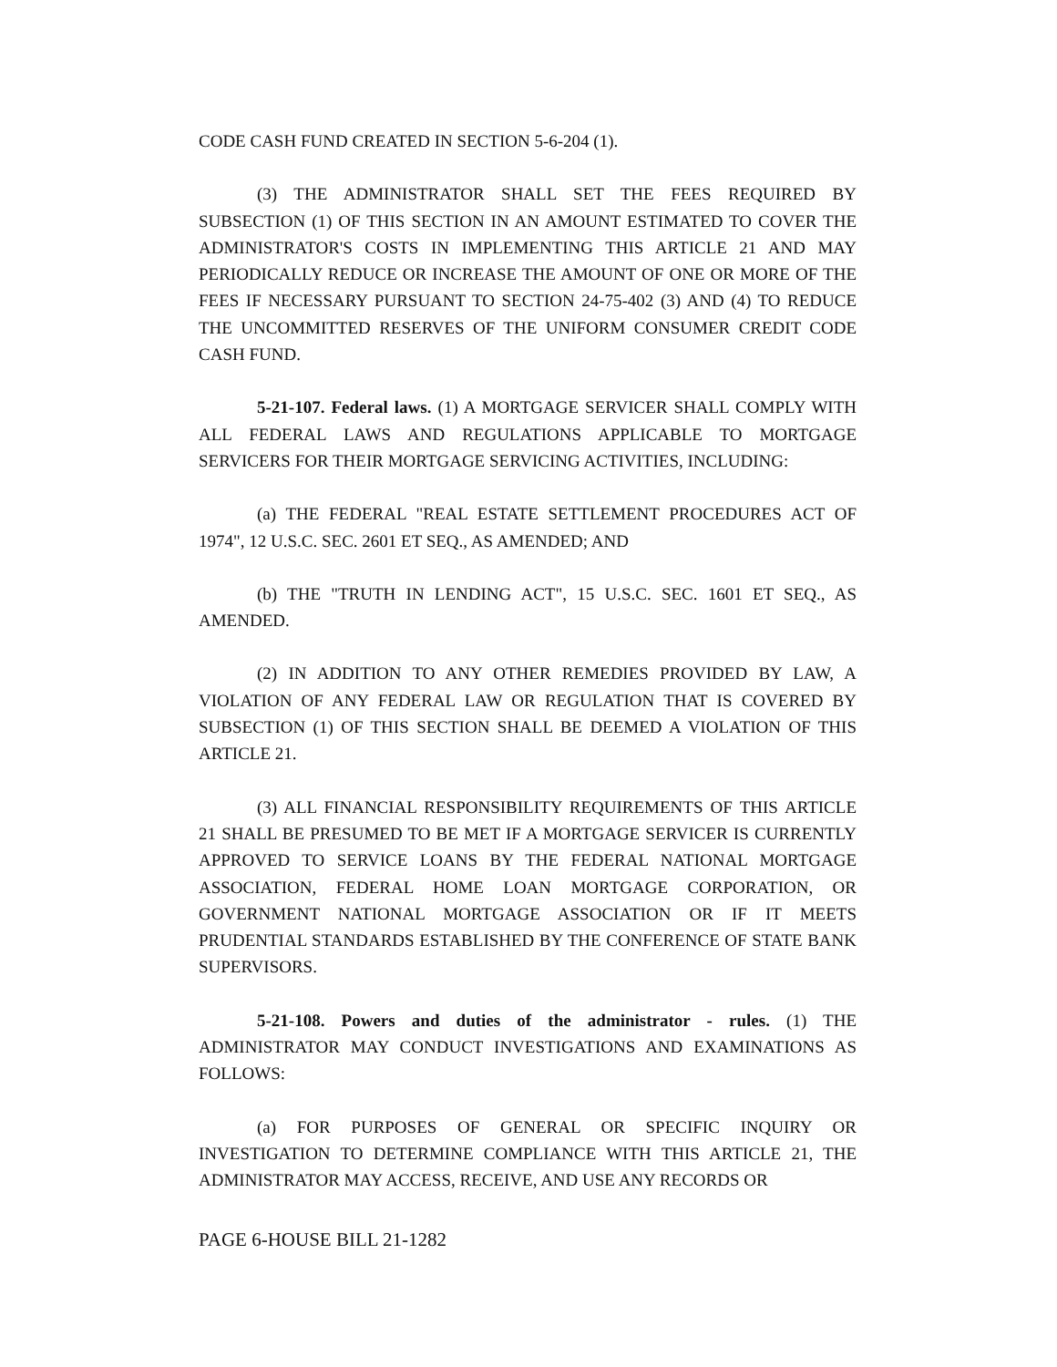CODE CASH FUND CREATED IN SECTION 5-6-204 (1).
(3) THE ADMINISTRATOR SHALL SET THE FEES REQUIRED BY SUBSECTION (1) OF THIS SECTION IN AN AMOUNT ESTIMATED TO COVER THE ADMINISTRATOR'S COSTS IN IMPLEMENTING THIS ARTICLE 21 AND MAY PERIODICALLY REDUCE OR INCREASE THE AMOUNT OF ONE OR MORE OF THE FEES IF NECESSARY PURSUANT TO SECTION 24-75-402 (3) AND (4) TO REDUCE THE UNCOMMITTED RESERVES OF THE UNIFORM CONSUMER CREDIT CODE CASH FUND.
5-21-107. Federal laws. (1) A MORTGAGE SERVICER SHALL COMPLY WITH ALL FEDERAL LAWS AND REGULATIONS APPLICABLE TO MORTGAGE SERVICERS FOR THEIR MORTGAGE SERVICING ACTIVITIES, INCLUDING:
(a) THE FEDERAL "REAL ESTATE SETTLEMENT PROCEDURES ACT OF 1974", 12 U.S.C. SEC. 2601 ET SEQ., AS AMENDED; AND
(b) THE "TRUTH IN LENDING ACT", 15 U.S.C. SEC. 1601 ET SEQ., AS AMENDED.
(2) IN ADDITION TO ANY OTHER REMEDIES PROVIDED BY LAW, A VIOLATION OF ANY FEDERAL LAW OR REGULATION THAT IS COVERED BY SUBSECTION (1) OF THIS SECTION SHALL BE DEEMED A VIOLATION OF THIS ARTICLE 21.
(3) ALL FINANCIAL RESPONSIBILITY REQUIREMENTS OF THIS ARTICLE 21 SHALL BE PRESUMED TO BE MET IF A MORTGAGE SERVICER IS CURRENTLY APPROVED TO SERVICE LOANS BY THE FEDERAL NATIONAL MORTGAGE ASSOCIATION, FEDERAL HOME LOAN MORTGAGE CORPORATION, OR GOVERNMENT NATIONAL MORTGAGE ASSOCIATION OR IF IT MEETS PRUDENTIAL STANDARDS ESTABLISHED BY THE CONFERENCE OF STATE BANK SUPERVISORS.
5-21-108. Powers and duties of the administrator - rules. (1) THE ADMINISTRATOR MAY CONDUCT INVESTIGATIONS AND EXAMINATIONS AS FOLLOWS:
(a) FOR PURPOSES OF GENERAL OR SPECIFIC INQUIRY OR INVESTIGATION TO DETERMINE COMPLIANCE WITH THIS ARTICLE 21, THE ADMINISTRATOR MAY ACCESS, RECEIVE, AND USE ANY RECORDS OR
PAGE 6-HOUSE BILL 21-1282